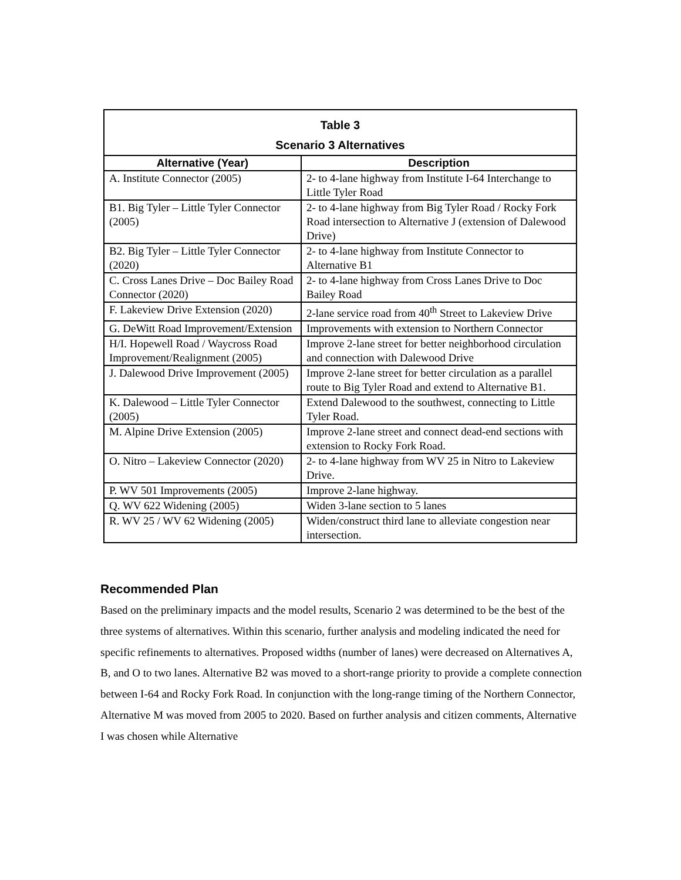| Table 3 Scenario 3 Alternatives | |
| --- | --- |
| Alternative (Year) | Description |
| A. Institute Connector (2005) | 2- to 4-lane highway from Institute I-64 Interchange to Little Tyler Road |
| B1. Big Tyler – Little Tyler Connector (2005) | 2- to 4-lane highway from Big Tyler Road / Rocky Fork Road intersection to Alternative J (extension of Dalewood Drive) |
| B2. Big Tyler – Little Tyler Connector (2020) | 2- to 4-lane highway from Institute Connector to Alternative B1 |
| C. Cross Lanes Drive – Doc Bailey Road Connector (2020) | 2- to 4-lane highway from Cross Lanes Drive to Doc Bailey Road |
| F. Lakeview Drive Extension (2020) | 2-lane service road from 40<sup>th</sup> Street to Lakeview Drive |
| G. DeWitt Road Improvement/Extension | Improvements with extension to Northern Connector |
| H/I. Hopewell Road / Waycross Road Improvement/Realignment (2005) | Improve 2-lane street for better neighborhood circulation and connection with Dalewood Drive |
| J. Dalewood Drive Improvement (2005) | Improve 2-lane street for better circulation as a parallel route to Big Tyler Road and extend to Alternative B1. |
| K. Dalewood – Little Tyler Connector (2005) | Extend Dalewood to the southwest, connecting to Little Tyler Road. |
| M. Alpine Drive Extension (2005) | Improve 2-lane street and connect dead-end sections with extension to Rocky Fork Road. |
| O. Nitro – Lakeview Connector (2020) | 2- to 4-lane highway from WV 25 in Nitro to Lakeview Drive. |
| P. WV 501 Improvements (2005) | Improve 2-lane highway. |
| Q. WV 622 Widening (2005) | Widen 3-lane section to 5 lanes |
| R. WV 25 / WV 62 Widening (2005) | Widen/construct third lane to alleviate congestion near intersection. |
Recommended Plan
Based on the preliminary impacts and the model results, Scenario 2 was determined to be the best of the three systems of alternatives. Within this scenario, further analysis and modeling indicated the need for specific refinements to alternatives. Proposed widths (number of lanes) were decreased on Alternatives A, B, and O to two lanes. Alternative B2 was moved to a short-range priority to provide a complete connection between I-64 and Rocky Fork Road. In conjunction with the long-range timing of the Northern Connector, Alternative M was moved from 2005 to 2020. Based on further analysis and citizen comments, Alternative I was chosen while Alternative